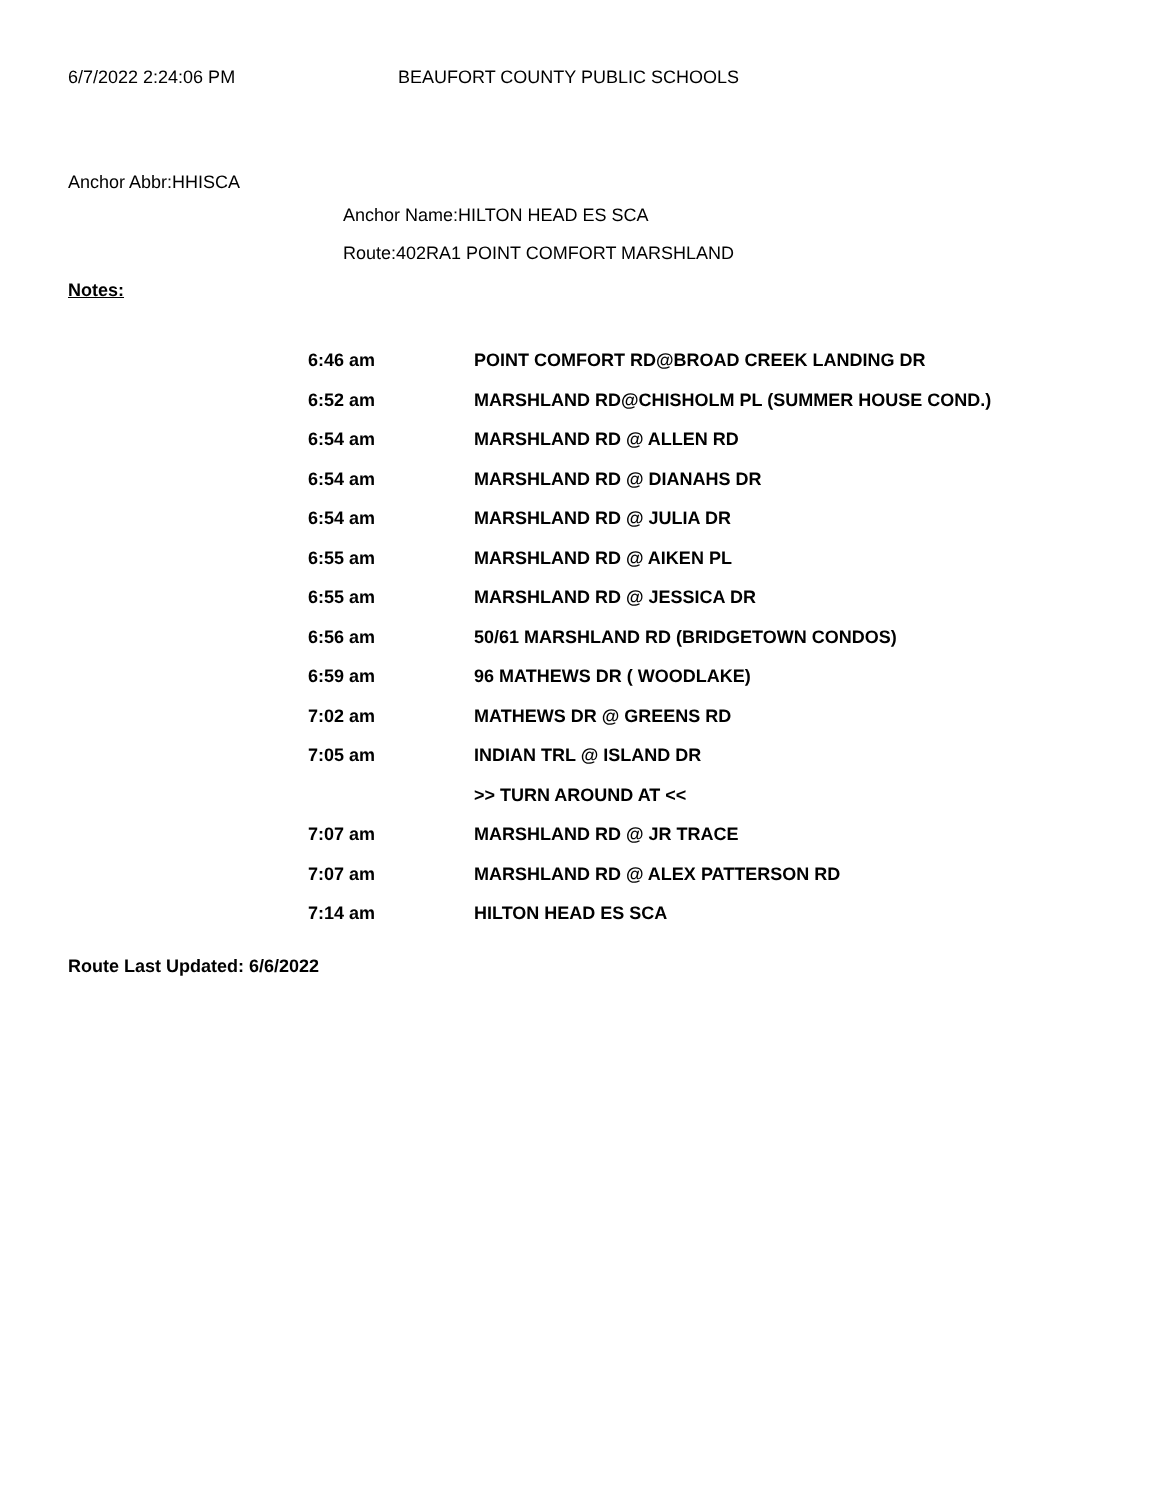6/7/2022 2:24:06 PM BEAUFORT COUNTY PUBLIC SCHOOLS
Anchor Abbr:HHISCA
Anchor Name:HILTON HEAD ES SCA
Route:402RA1 POINT COMFORT MARSHLAND
Notes:
| 6:46 am | POINT COMFORT RD@BROAD CREEK LANDING DR |
| 6:52 am | MARSHLAND RD@CHISHOLM PL (SUMMER HOUSE COND.) |
| 6:54 am | MARSHLAND RD @ ALLEN RD |
| 6:54 am | MARSHLAND RD @ DIANAHS DR |
| 6:54 am | MARSHLAND RD @ JULIA DR |
| 6:55 am | MARSHLAND RD @ AIKEN PL |
| 6:55 am | MARSHLAND RD @ JESSICA DR |
| 6:56 am | 50/61 MARSHLAND RD (BRIDGETOWN CONDOS) |
| 6:59 am | 96 MATHEWS DR ( WOODLAKE) |
| 7:02 am | MATHEWS DR @ GREENS RD |
| 7:05 am | INDIAN TRL @ ISLAND DR |
| | >> TURN AROUND AT << |
| 7:07 am | MARSHLAND RD @ JR TRACE |
| 7:07 am | MARSHLAND RD @ ALEX PATTERSON RD |
| 7:14 am | HILTON HEAD ES SCA |
Route Last Updated: 6/6/2022